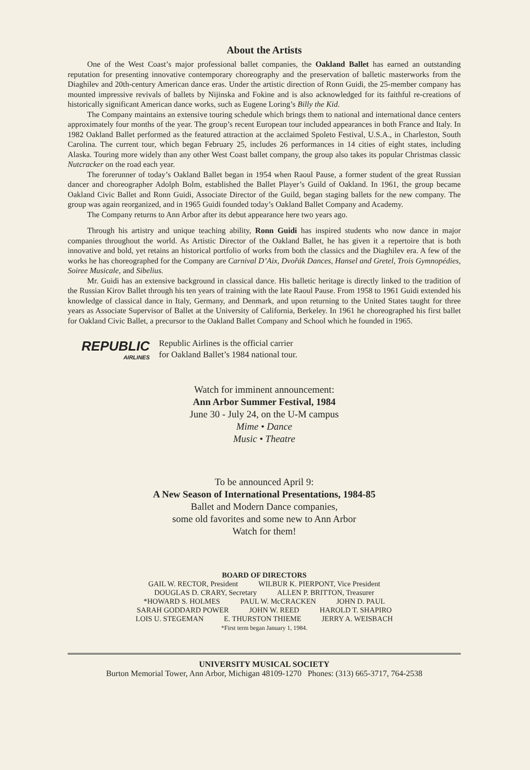About the Artists
One of the West Coast’s major professional ballet companies, the Oakland Ballet has earned an outstanding reputation for presenting innovative contemporary choreography and the preservation of balletic masterworks from the Diaghilev and 20th-century American dance eras. Under the artistic direction of Ronn Guidi, the 25-member company has mounted impressive revivals of ballets by Nijinska and Fokine and is also acknowledged for its faithful re-creations of historically significant American dance works, such as Eugene Loring’s Billy the Kid.
The Company maintains an extensive touring schedule which brings them to national and international dance centers approximately four months of the year. The group’s recent European tour included appearances in both France and Italy. In 1982 Oakland Ballet performed as the featured attraction at the acclaimed Spoleto Festival, U.S.A., in Charleston, South Carolina. The current tour, which began February 25, includes 26 performances in 14 cities of eight states, including Alaska. Touring more widely than any other West Coast ballet company, the group also takes its popular Christmas classic Nutcracker on the road each year.
The forerunner of today’s Oakland Ballet began in 1954 when Raoul Pause, a former student of the great Russian dancer and choreographer Adolph Bolm, established the Ballet Player’s Guild of Oakland. In 1961, the group became Oakland Civic Ballet and Ronn Guidi, Associate Director of the Guild, began staging ballets for the new company. The group was again reorganized, and in 1965 Guidi founded today’s Oakland Ballet Company and Academy.
The Company returns to Ann Arbor after its debut appearance here two years ago.
Through his artistry and unique teaching ability, Ronn Guidi has inspired students who now dance in major companies throughout the world. As Artistic Director of the Oakland Ballet, he has given it a repertoire that is both innovative and bold, yet retains an historical portfolio of works from both the classics and the Diaghilev era. A few of the works he has choreographed for the Company are Carnival D’Aix, Dvořák Dances, Hansel and Gretel, Trois Gymnopédies, Soiree Musicale, and Sibelius.
Mr. Guidi has an extensive background in classical dance. His balletic heritage is directly linked to the tradition of the Russian Kirov Ballet through his ten years of training with the late Raoul Pause. From 1958 to 1961 Guidi extended his knowledge of classical dance in Italy, Germany, and Denmark, and upon returning to the United States taught for three years as Associate Supervisor of Ballet at the University of California, Berkeley. In 1961 he choreographed his first ballet for Oakland Civic Ballet, a precursor to the Oakland Ballet Company and School which he founded in 1965.
REPUBLIC
AIRLINES
Republic Airlines is the official carrier
for Oakland Ballet’s 1984 national tour.
Watch for imminent announcement:
Ann Arbor Summer Festival, 1984
June 30 - July 24, on the U-M campus
Mime • Dance
Music • Theatre
To be announced April 9:
A New Season of International Presentations, 1984-85
Ballet and Modern Dance companies,
some old favorites and some new to Ann Arbor
Watch for them!
BOARD OF DIRECTORS
GAIL W. RECTOR, President WILBUR K. PIERPONT, Vice President
DOUGLAS D. CRARY, Secretary ALLEN P. BRITTON, Treasurer
*HOWARD S. HOLMES PAUL W. McCRACKEN JOHN D. PAUL
SARAH GODDARD POWER JOHN W. REED HAROLD T. SHAPIRO
LOIS U. STEGEMAN E. THURSTON THIEME JERRY A. WEISBACH
*First term began January 1, 1984.
UNIVERSITY MUSICAL SOCIETY
Burton Memorial Tower, Ann Arbor, Michigan 48109-1270 Phones: (313) 665-3717, 764-2538